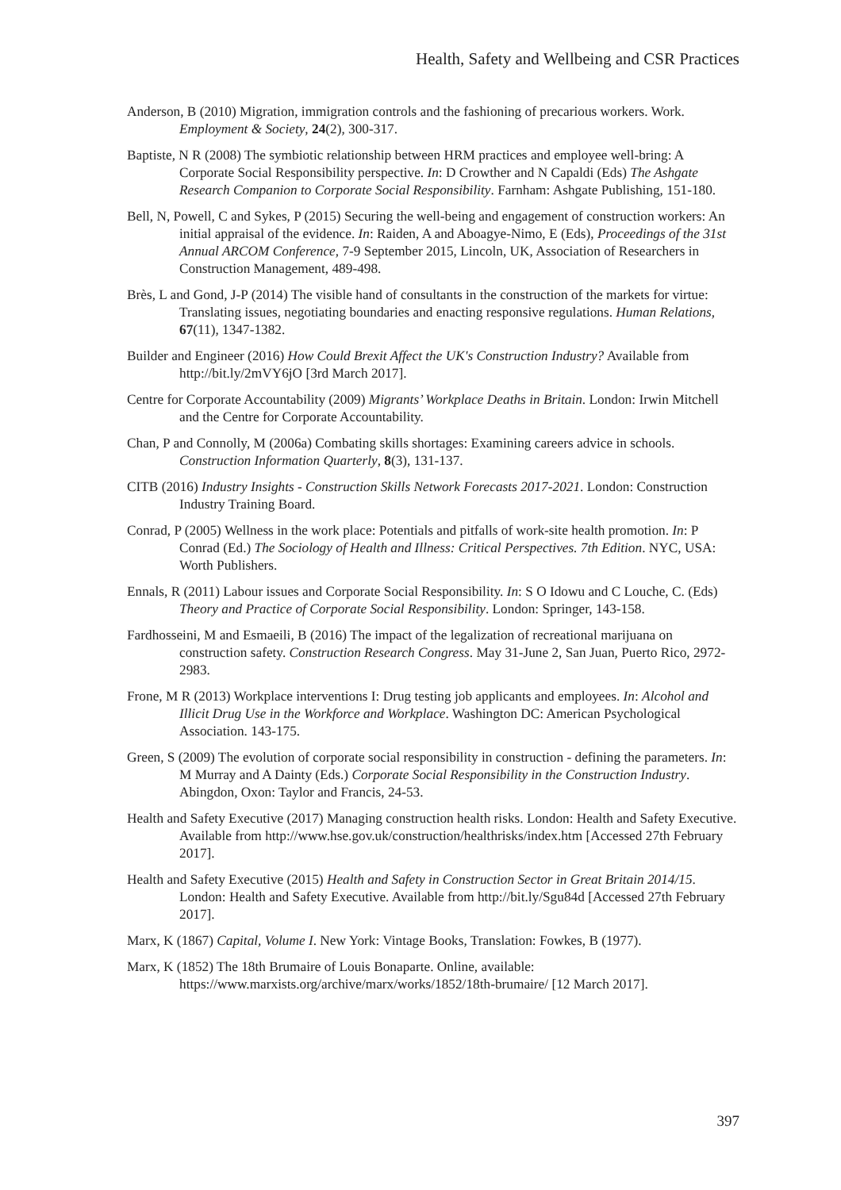Health, Safety and Wellbeing and CSR Practices
Anderson, B (2010) Migration, immigration controls and the fashioning of precarious workers. Work. Employment & Society, 24(2), 300-317.
Baptiste, N R (2008) The symbiotic relationship between HRM practices and employee well-bring: A Corporate Social Responsibility perspective. In: D Crowther and N Capaldi (Eds) The Ashgate Research Companion to Corporate Social Responsibility. Farnham: Ashgate Publishing, 151-180.
Bell, N, Powell, C and Sykes, P (2015) Securing the well-being and engagement of construction workers: An initial appraisal of the evidence. In: Raiden, A and Aboagye-Nimo, E (Eds), Proceedings of the 31st Annual ARCOM Conference, 7-9 September 2015, Lincoln, UK, Association of Researchers in Construction Management, 489-498.
Brès, L and Gond, J-P (2014) The visible hand of consultants in the construction of the markets for virtue: Translating issues, negotiating boundaries and enacting responsive regulations. Human Relations, 67(11), 1347-1382.
Builder and Engineer (2016) How Could Brexit Affect the UK's Construction Industry? Available from http://bit.ly/2mVY6jO [3rd March 2017].
Centre for Corporate Accountability (2009) Migrants’ Workplace Deaths in Britain. London: Irwin Mitchell and the Centre for Corporate Accountability.
Chan, P and Connolly, M (2006a) Combating skills shortages: Examining careers advice in schools. Construction Information Quarterly, 8(3), 131-137.
CITB (2016) Industry Insights - Construction Skills Network Forecasts 2017-2021. London: Construction Industry Training Board.
Conrad, P (2005) Wellness in the work place: Potentials and pitfalls of work-site health promotion. In: P Conrad (Ed.) The Sociology of Health and Illness: Critical Perspectives. 7th Edition. NYC, USA: Worth Publishers.
Ennals, R (2011) Labour issues and Corporate Social Responsibility. In: S O Idowu and C Louche, C. (Eds) Theory and Practice of Corporate Social Responsibility. London: Springer, 143-158.
Fardhosseini, M and Esmaeili, B (2016) The impact of the legalization of recreational marijuana on construction safety. Construction Research Congress. May 31-June 2, San Juan, Puerto Rico, 2972-2983.
Frone, M R (2013) Workplace interventions I: Drug testing job applicants and employees. In: Alcohol and Illicit Drug Use in the Workforce and Workplace. Washington DC: American Psychological Association. 143-175.
Green, S (2009) The evolution of corporate social responsibility in construction - defining the parameters. In: M Murray and A Dainty (Eds.) Corporate Social Responsibility in the Construction Industry. Abingdon, Oxon: Taylor and Francis, 24-53.
Health and Safety Executive (2017) Managing construction health risks. London: Health and Safety Executive. Available from http://www.hse.gov.uk/construction/healthrisks/index.htm [Accessed 27th February 2017].
Health and Safety Executive (2015) Health and Safety in Construction Sector in Great Britain 2014/15. London: Health and Safety Executive. Available from http://bit.ly/Sgu84d [Accessed 27th February 2017].
Marx, K (1867) Capital, Volume I. New York: Vintage Books, Translation: Fowkes, B (1977).
Marx, K (1852) The 18th Brumaire of Louis Bonaparte. Online, available: https://www.marxists.org/archive/marx/works/1852/18th-brumaire/ [12 March 2017].
397